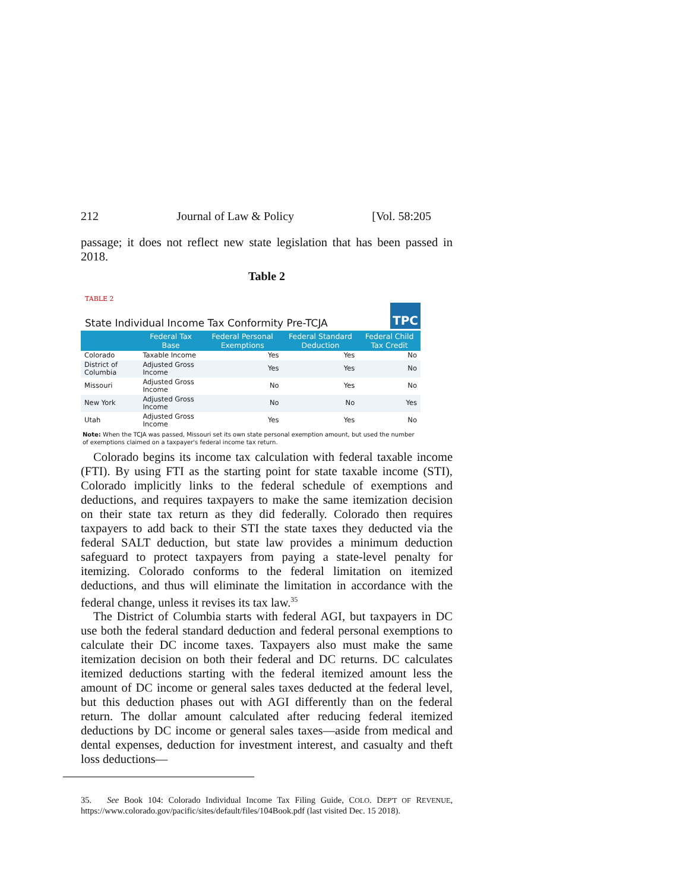212 Journal of Law & Policy [Vol. 58:205
passage; it does not reflect new state legislation that has been passed in 2018.
Table 2
TABLE 2
State Individual Income Tax Conformity Pre-TCJA TPC
| | Federal Tax Base | Federal Personal Exemptions | Federal Standard Deduction | Federal Child Tax Credit |
| --- | --- | --- | --- | --- |
| Colorado | Taxable Income | Yes | Yes | No |
| District of Columbia | Adjusted Gross Income | Yes | Yes | No |
| Missouri | Adjusted Gross Income | No | Yes | No |
| New York | Adjusted Gross Income | No | No | Yes |
| Utah | Adjusted Gross Income | Yes | Yes | No |
Note: When the TCJA was passed, Missouri set its own state personal exemption amount, but used the number of exemptions claimed on a taxpayer's federal income tax return.
Colorado begins its income tax calculation with federal taxable income (FTI). By using FTI as the starting point for state taxable income (STI), Colorado implicitly links to the federal schedule of exemptions and deductions, and requires taxpayers to make the same itemization decision on their state tax return as they did federally. Colorado then requires taxpayers to add back to their STI the state taxes they deducted via the federal SALT deduction, but state law provides a minimum deduction safeguard to protect taxpayers from paying a state-level penalty for itemizing. Colorado conforms to the federal limitation on itemized deductions, and thus will eliminate the limitation in accordance with the federal change, unless it revises its tax law.<sup>35</sup>
The District of Columbia starts with federal AGI, but taxpayers in DC use both the federal standard deduction and federal personal exemptions to calculate their DC income taxes. Taxpayers also must make the same itemization decision on both their federal and DC returns. DC calculates itemized deductions starting with the federal itemized amount less the amount of DC income or general sales taxes deducted at the federal level, but this deduction phases out with AGI differently than on the federal return. The dollar amount calculated after reducing federal itemized deductions by DC income or general sales taxes—aside from medical and dental expenses, deduction for investment interest, and casualty and theft loss deductions—
35. See Book 104: Colorado Individual Income Tax Filing Guide, COLO. DEP'T OF REVENUE, https://www.colorado.gov/pacific/sites/default/files/104Book.pdf (last visited Dec. 15 2018).